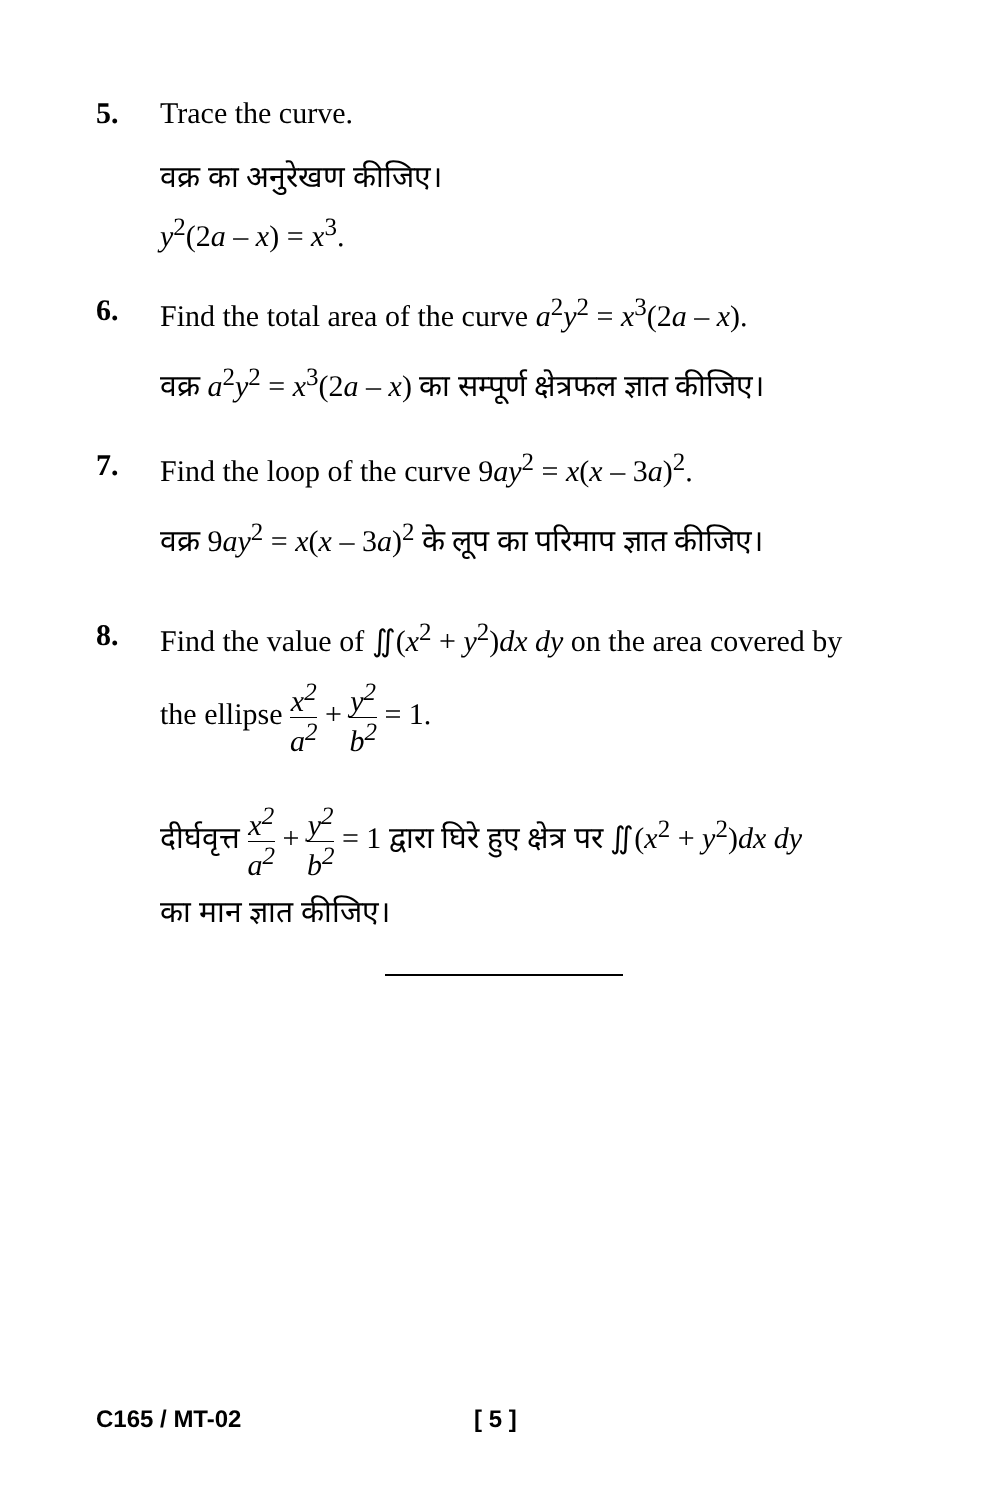5. Trace the curve.
वक्र का अनुरेखण कीजिए।
y<sup>2</sup>(2a – x) = x<sup>3</sup>.
6. Find the total area of the curve a<sup>2</sup>y<sup>2</sup> = x<sup>3</sup>(2a – x).
वक्र a<sup>2</sup>y<sup>2</sup> = x<sup>3</sup>(2a – x) का सम्पूर्ण क्षेत्रफल ज्ञात कीजिए।
7. Find the loop of the curve 9ay<sup>2</sup> = x(x – 3a)<sup>2</sup>.
वक्र 9ay<sup>2</sup> = x(x – 3a)<sup>2</sup> के लूप का परिमाप ज्ञात कीजिए।
8. Find the value of ∬(x<sup>2</sup> + y<sup>2</sup>)dx dy on the area covered by
the ellipse x<sup>2</sup> a<sup>2</sup> + y<sup>2</sup> b<sup>2</sup> = 1.
दीर्घवृत्त x<sup>2</sup> a<sup>2</sup> + y<sup>2</sup> b<sup>2</sup> = 1 द्वारा घिरे हुए क्षेत्र पर ∬(x<sup>2</sup> + y<sup>2</sup>)dx dy
का मान ज्ञात कीजिए।
C165 / MT-02 [ 5 ]